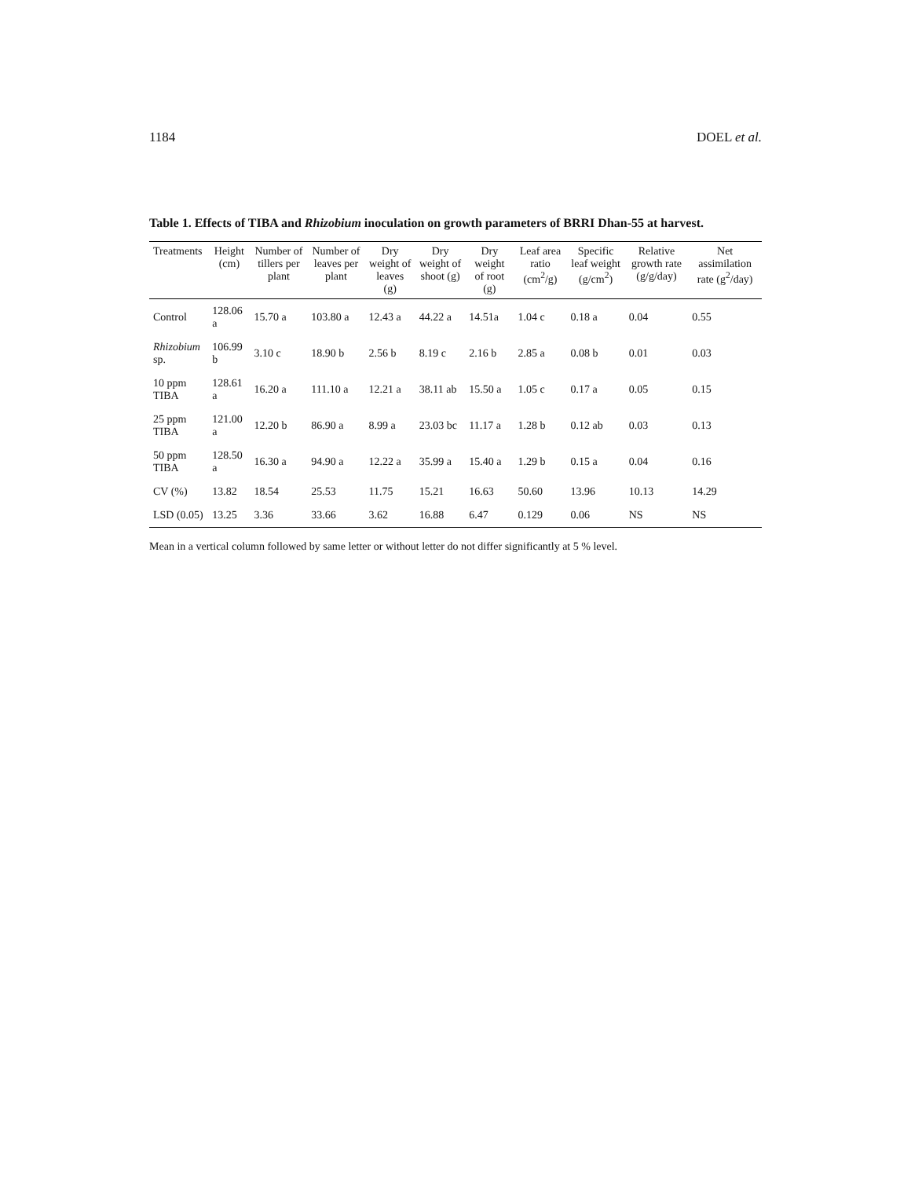1184 DOEL et al.
Table 1. Effects of TIBA and Rhizobium inoculation on growth parameters of BRRI Dhan-55 at harvest.
| Treatments | Height (cm) | Number of tillers per plant | Number of leaves per plant | Dry weight of leaves (g) | Dry weight of shoot (g) | Dry weight of root (g) | Leaf area ratio (cm<sup>2</sup>/g) | Specific leaf weight (g/cm<sup>2</sup>) | Relative growth rate (g/g/day) | Net assimilation rate (g<sup>2</sup>/day) |
| --- | --- | --- | --- | --- | --- | --- | --- | --- | --- | --- |
| Control | 128.06 a | 15.70 a | 103.80 a | 12.43 a | 44.22 a | 14.51a | 1.04 c | 0.18 a | 0.04 | 0.55 |
| Rhizobium sp. | 106.99 b | 3.10 c | 18.90 b | 2.56 b | 8.19 c | 2.16 b | 2.85 a | 0.08 b | 0.01 | 0.03 |
| 10 ppm TIBA | 128.61 a | 16.20 a | 111.10 a | 12.21 a | 38.11 ab | 15.50 a | 1.05 c | 0.17 a | 0.05 | 0.15 |
| 25 ppm TIBA | 121.00 a | 12.20 b | 86.90 a | 8.99 a | 23.03 bc | 11.17 a | 1.28 b | 0.12 ab | 0.03 | 0.13 |
| 50 ppm TIBA | 128.50 a | 16.30 a | 94.90 a | 12.22 a | 35.99 a | 15.40 a | 1.29 b | 0.15 a | 0.04 | 0.16 |
| CV (%) | 13.82 | 18.54 | 25.53 | 11.75 | 15.21 | 16.63 | 50.60 | 13.96 | 10.13 | 14.29 |
| LSD (0.05) | 13.25 | 3.36 | 33.66 | 3.62 | 16.88 | 6.47 | 0.129 | 0.06 | NS | NS |
Mean in a vertical column followed by same letter or without letter do not differ significantly at 5 % level.